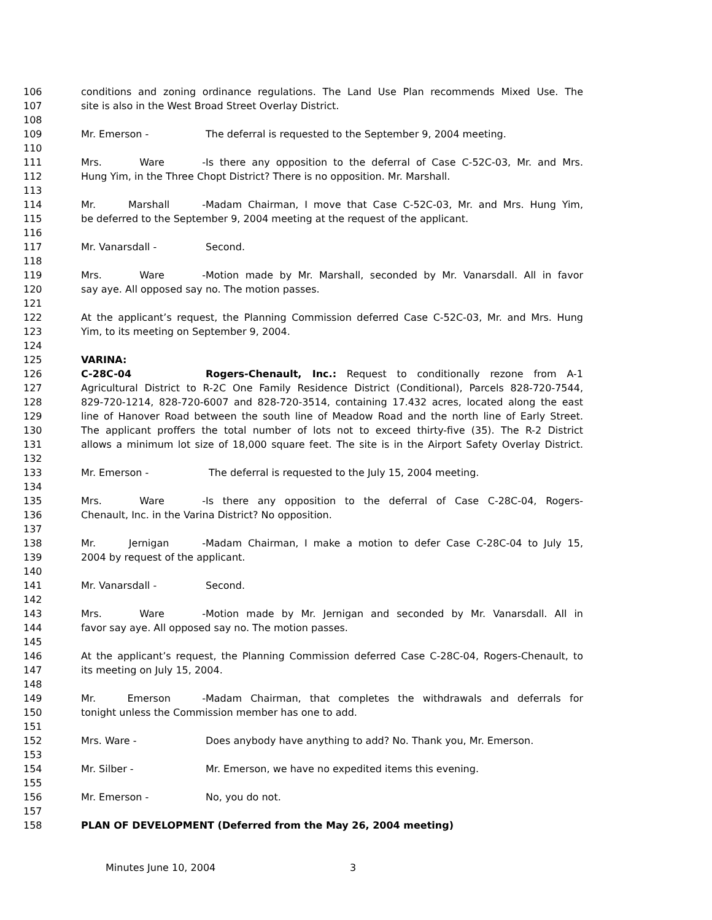106 conditions and zoning ordinance regulations. The Land Use Plan recommends Mixed Use. The
107 site is also in the West Broad Street Overlay District.
108
109 Mr. Emerson - The deferral is requested to the September 9, 2004 meeting.
110
111 Mrs. Ware - Is there any opposition to the deferral of Case C-52C-03, Mr. and Mrs.
112 Hung Yim, in the Three Chopt District? There is no opposition. Mr. Marshall.
113
114 Mr. Marshall - Madam Chairman, I move that Case C-52C-03, Mr. and Mrs. Hung Yim,
115 be deferred to the September 9, 2004 meeting at the request of the applicant.
116
117 Mr. Vanarsdall - Second.
118
119 Mrs. Ware - Motion made by Mr. Marshall, seconded by Mr. Vanarsdall. All in favor
120 say aye. All opposed say no. The motion passes.
121
122 At the applicant’s request, the Planning Commission deferred Case C-52C-03, Mr. and Mrs. Hung
123 Yim, to its meeting on September 9, 2004.
124
125 VARINA:
126 C-28C-04 Rogers-Chenault, Inc.: Request to conditionally rezone from A-1
127 Agricultural District to R-2C One Family Residence District (Conditional), Parcels 828-720-7544,
128 829-720-1214, 828-720-6007 and 828-720-3514, containing 17.432 acres, located along the east
129 line of Hanover Road between the south line of Meadow Road and the north line of Early Street.
130 The applicant proffers the total number of lots not to exceed thirty-five (35). The R-2 District
131 allows a minimum lot size of 18,000 square feet. The site is in the Airport Safety Overlay District.
132
133 Mr. Emerson - The deferral is requested to the July 15, 2004 meeting.
134
135 Mrs. Ware - Is there any opposition to the deferral of Case C-28C-04, Rogers-
136 Chenault, Inc. in the Varina District? No opposition.
137
138 Mr. Jernigan - Madam Chairman, I make a motion to defer Case C-28C-04 to July 15,
139 2004 by request of the applicant.
140
141 Mr. Vanarsdall - Second.
142
143 Mrs. Ware - Motion made by Mr. Jernigan and seconded by Mr. Vanarsdall. All in
144 favor say aye. All opposed say no. The motion passes.
145
146 At the applicant’s request, the Planning Commission deferred Case C-28C-04, Rogers-Chenault, to
147 its meeting on July 15, 2004.
148
149 Mr. Emerson - Madam Chairman, that completes the withdrawals and deferrals for
150 tonight unless the Commission member has one to add.
151
152 Mrs. Ware - Does anybody have anything to add? No. Thank you, Mr. Emerson.
153
154 Mr. Silber - Mr. Emerson, we have no expedited items this evening.
155
156 Mr. Emerson - No, you do not.
157
158 PLAN OF DEVELOPMENT (Deferred from the May 26, 2004 meeting)
Minutes June 10, 2004 3